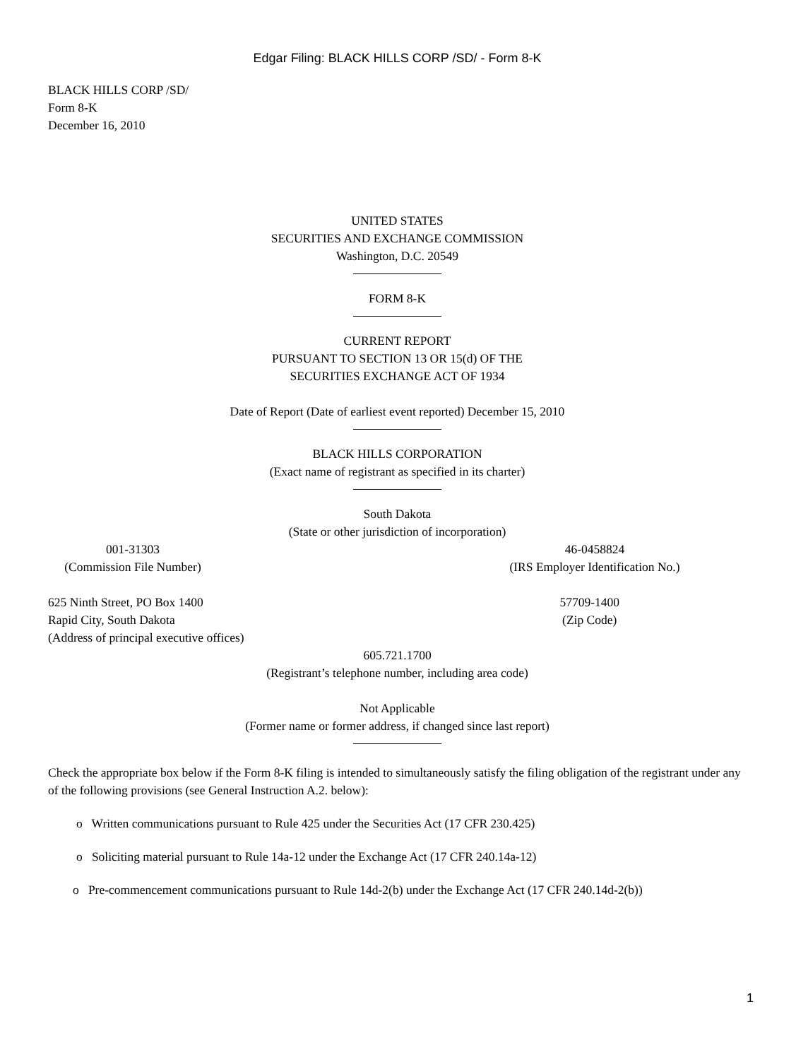Edgar Filing: BLACK HILLS CORP /SD/ - Form 8-K
BLACK HILLS CORP /SD/
Form 8-K
December 16, 2010
UNITED STATES
SECURITIES AND EXCHANGE COMMISSION
Washington, D.C. 20549
FORM 8-K
CURRENT REPORT
PURSUANT TO SECTION 13 OR 15(d) OF THE
SECURITIES EXCHANGE ACT OF 1934
Date of Report (Date of earliest event reported) December 15, 2010
BLACK HILLS CORPORATION
(Exact name of registrant as specified in its charter)
South Dakota
(State or other jurisdiction of incorporation)
001-31303
(Commission File Number)
46-0458824
(IRS Employer Identification No.)
625 Ninth Street, PO Box 1400
Rapid City, South Dakota
(Address of principal executive offices)
57709-1400
(Zip Code)
605.721.1700
(Registrant’s telephone number, including area code)
Not Applicable
(Former name or former address, if changed since last report)
Check the appropriate box below if the Form 8-K filing is intended to simultaneously satisfy the filing obligation of the registrant under any of the following provisions (see General Instruction A.2. below):
o Written communications pursuant to Rule 425 under the Securities Act (17 CFR 230.425)
o Soliciting material pursuant to Rule 14a-12 under the Exchange Act (17 CFR 240.14a-12)
o Pre-commencement communications pursuant to Rule 14d-2(b) under the Exchange Act (17 CFR 240.14d-2(b))
1